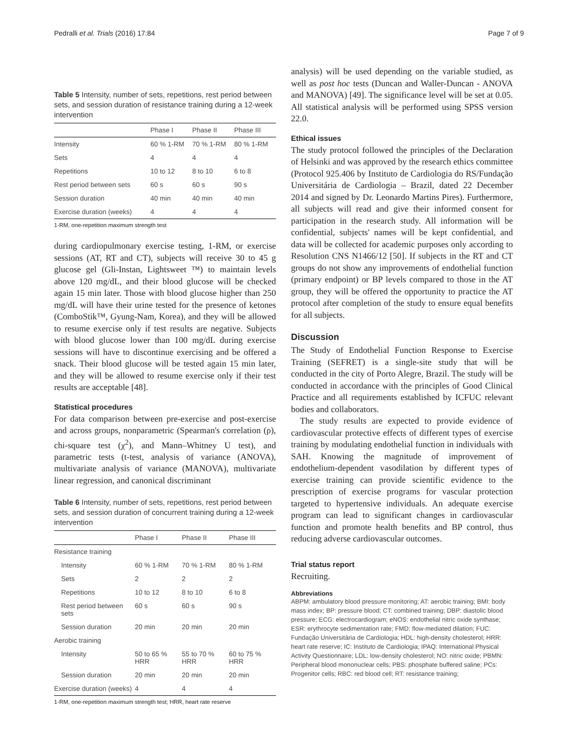Pedralli et al. Trials (2016) 17:84 Page 7 of 9
Table 5 Intensity, number of sets, repetitions, rest period between sets, and session duration of resistance training during a 12-week intervention
| | Phase I | Phase II | Phase III |
| --- | --- | --- | --- |
| Intensity | 60 % 1-RM | 70 % 1-RM | 80 % 1-RM |
| Sets | 4 | 4 | 4 |
| Repetitions | 10 to 12 | 8 to 10 | 6 to 8 |
| Rest period between sets | 60 s | 60 s | 90 s |
| Session duration | 40 min | 40 min | 40 min |
| Exercise duration (weeks) | 4 | 4 | 4 |
1-RM, one-repetition maximum strength test
during cardiopulmonary exercise testing, 1-RM, or exercise sessions (AT, RT and CT), subjects will receive 30 to 45 g glucose gel (Gli-Instan, Lightsweet ™) to maintain levels above 120 mg/dL, and their blood glucose will be checked again 15 min later. Those with blood glucose higher than 250 mg/dL will have their urine tested for the presence of ketones (ComboStik™, Gyung-Nam, Korea), and they will be allowed to resume exercise only if test results are negative. Subjects with blood glucose lower than 100 mg/dL during exercise sessions will have to discontinue exercising and be offered a snack. Their blood glucose will be tested again 15 min later, and they will be allowed to resume exercise only if their test results are acceptable [48].
Statistical procedures
For data comparison between pre-exercise and post-exercise and across groups, nonparametric (Spearman's correlation (ρ), chi-square test (χ<sup>2</sup>), and Mann–Whitney U test), and parametric tests (t-test, analysis of variance (ANOVA), multivariate analysis of variance (MANOVA), multivariate linear regression, and canonical discriminant
Table 6 Intensity, number of sets, repetitions, rest period between sets, and session duration of concurrent training during a 12-week intervention
| | Phase I | Phase II | Phase III |
| --- | --- | --- | --- |
| Resistance training | | | |
| Intensity | 60 % 1-RM | 70 % 1-RM | 80 % 1-RM |
| Sets | 2 | 2 | 2 |
| Repetitions | 10 to 12 | 8 to 10 | 6 to 8 |
| Rest period between sets | 60 s | 60 s | 90 s |
| Session duration | 20 min | 20 min | 20 min |
| Aerobic training | | | |
| Intensity | 50 to 65 % HRR | 55 to 70 % HRR | 60 to 75 % HRR |
| Session duration | 20 min | 20 min | 20 min |
| Exercise duration (weeks) | 4 | 4 | 4 |
1-RM, one-repetition maximum strength test; HRR, heart rate reserve
analysis) will be used depending on the variable studied, as well as post hoc tests (Duncan and Waller-Duncan - ANOVA and MANOVA) [49]. The significance level will be set at 0.05. All statistical analysis will be performed using SPSS version 22.0.
Ethical issues
The study protocol followed the principles of the Declaration of Helsinki and was approved by the research ethics committee (Protocol 925.406 by Instituto de Cardiologia do RS/Fundação Universitária de Cardiologia – Brazil, dated 22 December 2014 and signed by Dr. Leonardo Martins Pires). Furthermore, all subjects will read and give their informed consent for participation in the research study. All information will be confidential, subjects' names will be kept confidential, and data will be collected for academic purposes only according to Resolution CNS N1466/12 [50]. If subjects in the RT and CT groups do not show any improvements of endothelial function (primary endpoint) or BP levels compared to those in the AT group, they will be offered the opportunity to practice the AT protocol after completion of the study to ensure equal benefits for all subjects.
Discussion
The Study of Endothelial Function Response to Exercise Training (SEFRET) is a single-site study that will be conducted in the city of Porto Alegre, Brazil. The study will be conducted in accordance with the principles of Good Clinical Practice and all requirements established by ICFUC relevant bodies and collaborators.
The study results are expected to provide evidence of cardiovascular protective effects of different types of exercise training by modulating endothelial function in individuals with SAH. Knowing the magnitude of improvement of endothelium-dependent vasodilation by different types of exercise training can provide scientific evidence to the prescription of exercise programs for vascular protection targeted to hypertensive individuals. An adequate exercise program can lead to significant changes in cardiovascular function and promote health benefits and BP control, thus reducing adverse cardiovascular outcomes.
Trial status report
Recruiting.
Abbreviations
ABPM: ambulatory blood pressure monitoring; AT: aerobic training; BMI: body mass index; BP: pressure blood; CT: combined training; DBP: diastolic blood pressure; ECG: electrocardiogram; eNOS: endothelial nitric oxide synthase; ESR: erythrocyte sedimentation rate; FMD: flow-mediated dilation; FUC: Fundação Universitária de Cardiologia; HDL: high-density cholesterol; HRR: heart rate reserve; IC: Instituto de Cardiologia; IPAQ: International Physical Activity Questionnaire; LDL: low-density cholesterol; NO: nitric oxide; PBMN: Peripheral blood mononuclear cells; PBS: phosphate buffered saline; PCs: Progenitor cells; RBC: red blood cell; RT: resistance training;